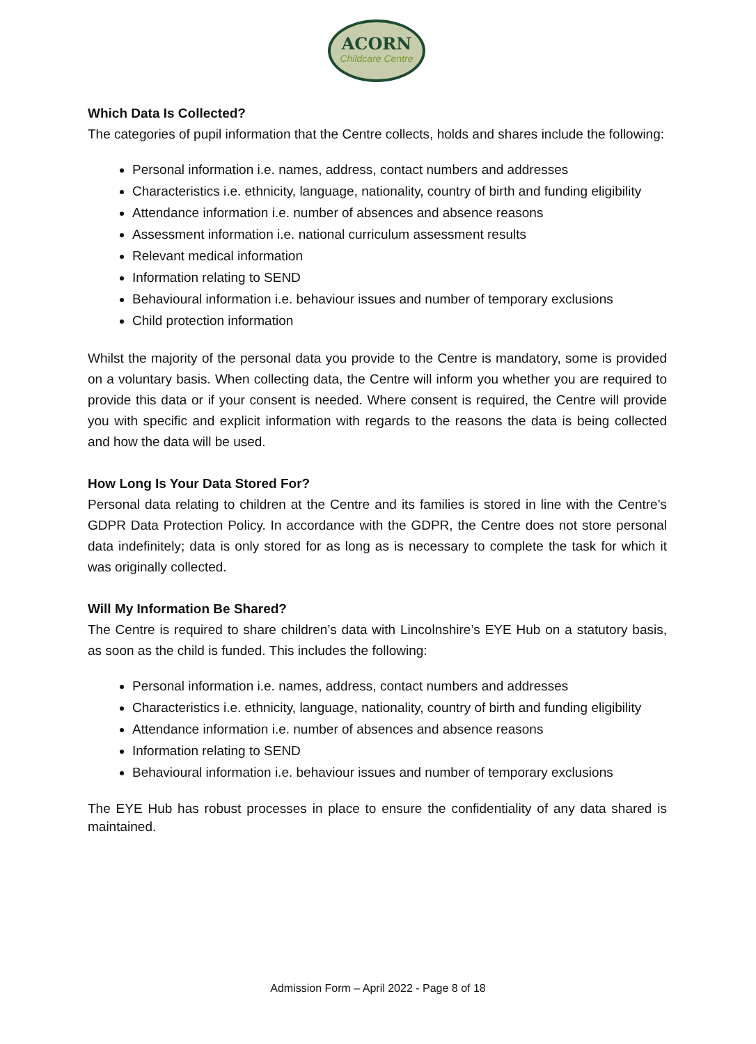ACORN
Childcare Centre
Which Data Is Collected?
The categories of pupil information that the Centre collects, holds and shares include the following:
Personal information i.e. names, address, contact numbers and addresses
Characteristics i.e. ethnicity, language, nationality, country of birth and funding eligibility
Attendance information i.e. number of absences and absence reasons
Assessment information i.e. national curriculum assessment results
Relevant medical information
Information relating to SEND
Behavioural information i.e. behaviour issues and number of temporary exclusions
Child protection information
Whilst the majority of the personal data you provide to the Centre is mandatory, some is provided on a voluntary basis. When collecting data, the Centre will inform you whether you are required to provide this data or if your consent is needed. Where consent is required, the Centre will provide you with specific and explicit information with regards to the reasons the data is being collected and how the data will be used.
How Long Is Your Data Stored For?
Personal data relating to children at the Centre and its families is stored in line with the Centre’s GDPR Data Protection Policy. In accordance with the GDPR, the Centre does not store personal data indefinitely; data is only stored for as long as is necessary to complete the task for which it was originally collected.
Will My Information Be Shared?
The Centre is required to share children’s data with Lincolnshire’s EYE Hub on a statutory basis, as soon as the child is funded. This includes the following:
Personal information i.e. names, address, contact numbers and addresses
Characteristics i.e. ethnicity, language, nationality, country of birth and funding eligibility
Attendance information i.e. number of absences and absence reasons
Information relating to SEND
Behavioural information i.e. behaviour issues and number of temporary exclusions
The EYE Hub has robust processes in place to ensure the confidentiality of any data shared is maintained.
Admission Form – April 2022 - Page 8 of 18